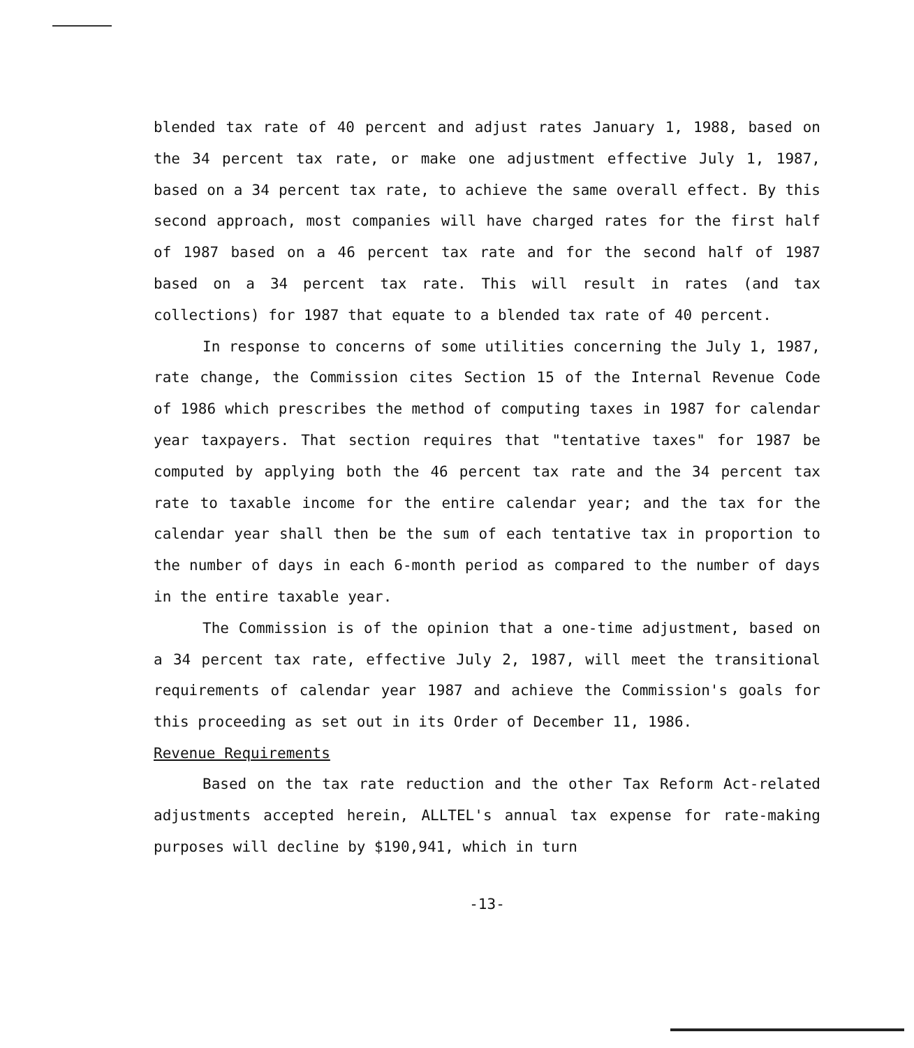blended tax rate of 40 percent and adjust rates January 1, 1988, based on the 34 percent tax rate, or make one adjustment effective July 1, 1987, based on a 34 percent tax rate, to achieve the same overall effect. By this second approach, most companies will have charged rates for the first half of 1987 based on a 46 percent tax rate and for the second half of 1987 based on a 34 percent tax rate. This will result in rates (and tax collections) for 1987 that equate to a blended tax rate of 40 percent.
In response to concerns of some utilities concerning the July 1, 1987, rate change, the Commission cites Section 15 of the Internal Revenue Code of 1986 which prescribes the method of computing taxes in 1987 for calendar year taxpayers. That section requires that "tentative taxes" for 1987 be computed by applying both the 46 percent tax rate and the 34 percent tax rate to taxable income for the entire calendar year; and the tax for the calendar year shall then be the sum of each tentative tax in proportion to the number of days in each 6-month period as compared to the number of days in the entire taxable year.
The Commission is of the opinion that a one-time adjustment, based on a 34 percent tax rate, effective July 2, 1987, will meet the transitional requirements of calendar year 1987 and achieve the Commission's goals for this proceeding as set out in its Order of December 11, 1986.
Revenue Requirements
Based on the tax rate reduction and the other Tax Reform Act-related adjustments accepted herein, ALLTEL's annual tax expense for rate-making purposes will decline by $190,941, which in turn
-13-